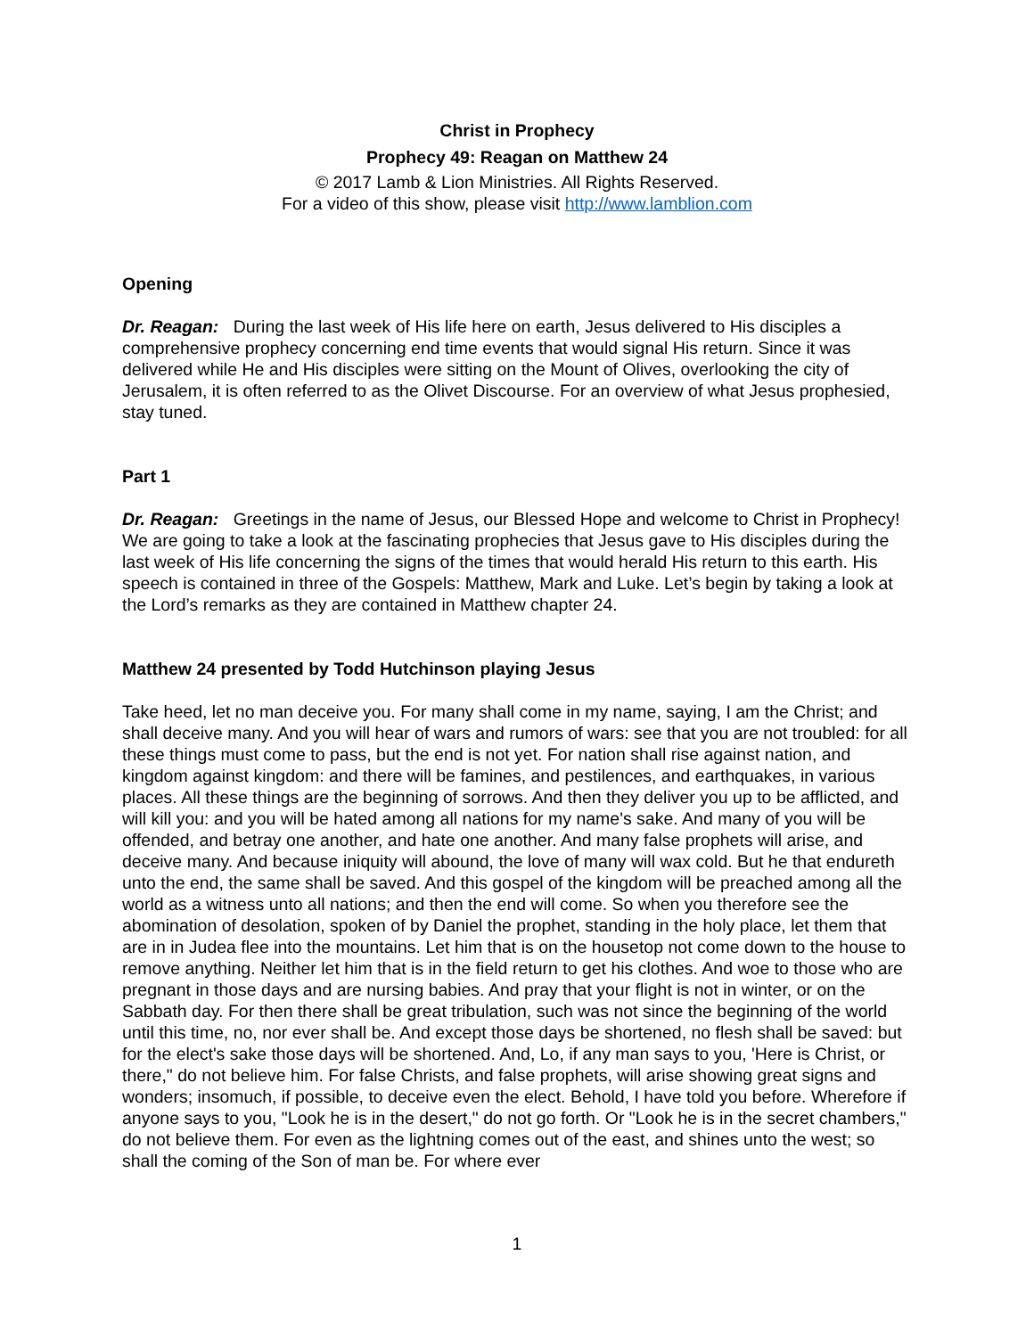Christ in Prophecy
Prophecy 49: Reagan on Matthew 24
© 2017 Lamb & Lion Ministries. All Rights Reserved.
For a video of this show, please visit http://www.lamblion.com
Opening
Dr. Reagan: During the last week of His life here on earth, Jesus delivered to His disciples a comprehensive prophecy concerning end time events that would signal His return. Since it was delivered while He and His disciples were sitting on the Mount of Olives, overlooking the city of Jerusalem, it is often referred to as the Olivet Discourse. For an overview of what Jesus prophesied, stay tuned.
Part 1
Dr. Reagan: Greetings in the name of Jesus, our Blessed Hope and welcome to Christ in Prophecy! We are going to take a look at the fascinating prophecies that Jesus gave to His disciples during the last week of His life concerning the signs of the times that would herald His return to this earth. His speech is contained in three of the Gospels: Matthew, Mark and Luke. Let’s begin by taking a look at the Lord’s remarks as they are contained in Matthew chapter 24.
Matthew 24 presented by Todd Hutchinson playing Jesus
Take heed, let no man deceive you. For many shall come in my name, saying, I am the Christ; and shall deceive many. And you will hear of wars and rumors of wars: see that you are not troubled: for all these things must come to pass, but the end is not yet. For nation shall rise against nation, and kingdom against kingdom: and there will be famines, and pestilences, and earthquakes, in various places. All these things are the beginning of sorrows. And then they deliver you up to be afflicted, and will kill you: and you will be hated among all nations for my name's sake. And many of you will be offended, and betray one another, and hate one another. And many false prophets will arise, and deceive many. And because iniquity will abound, the love of many will wax cold. But he that endureth unto the end, the same shall be saved. And this gospel of the kingdom will be preached among all the world as a witness unto all nations; and then the end will come. So when you therefore see the abomination of desolation, spoken of by Daniel the prophet, standing in the holy place, let them that are in in Judea flee into the mountains. Let him that is on the housetop not come down to the house to remove anything. Neither let him that is in the field return to get his clothes. And woe to those who are pregnant in those days and are nursing babies. And pray that your flight is not in winter, or on the Sabbath day. For then there shall be great tribulation, such was not since the beginning of the world until this time, no, nor ever shall be. And except those days be shortened, no flesh shall be saved: but for the elect's sake those days will be shortened. And, Lo, if any man says to you, 'Here is Christ, or there," do not believe him. For false Christs, and false prophets, will arise showing great signs and wonders; insomuch, if possible, to deceive even the elect. Behold, I have told you before. Wherefore if anyone says to you, "Look he is in the desert," do not go forth. Or "Look he is in the secret chambers," do not believe them. For even as the lightning comes out of the east, and shines unto the west; so shall the coming of the Son of man be. For where ever
1